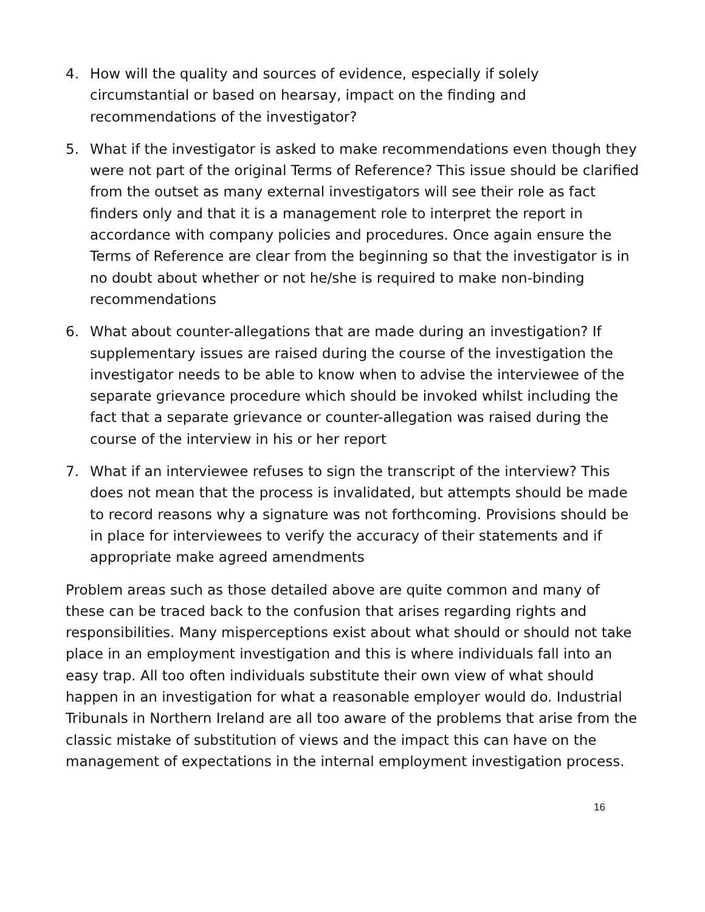4. How will the quality and sources of evidence, especially if solely circumstantial or based on hearsay, impact on the finding and recommendations of the investigator?
5. What if the investigator is asked to make recommendations even though they were not part of the original Terms of Reference? This issue should be clarified from the outset as many external investigators will see their role as fact finders only and that it is a management role to interpret the report in accordance with company policies and procedures. Once again ensure the Terms of Reference are clear from the beginning so that the investigator is in no doubt about whether or not he/she is required to make non-binding recommendations
6. What about counter-allegations that are made during an investigation? If supplementary issues are raised during the course of the investigation the investigator needs to be able to know when to advise the interviewee of the separate grievance procedure which should be invoked whilst including the fact that a separate grievance or counter-allegation was raised during the course of the interview in his or her report
7. What if an interviewee refuses to sign the transcript of the interview? This does not mean that the process is invalidated, but attempts should be made to record reasons why a signature was not forthcoming. Provisions should be in place for interviewees to verify the accuracy of their statements and if appropriate make agreed amendments
Problem areas such as those detailed above are quite common and many of these can be traced back to the confusion that arises regarding rights and responsibilities. Many misperceptions exist about what should or should not take place in an employment investigation and this is where individuals fall into an easy trap. All too often individuals substitute their own view of what should happen in an investigation for what a reasonable employer would do. Industrial Tribunals in Northern Ireland are all too aware of the problems that arise from the classic mistake of substitution of views and the impact this can have on the management of expectations in the internal employment investigation process.
16